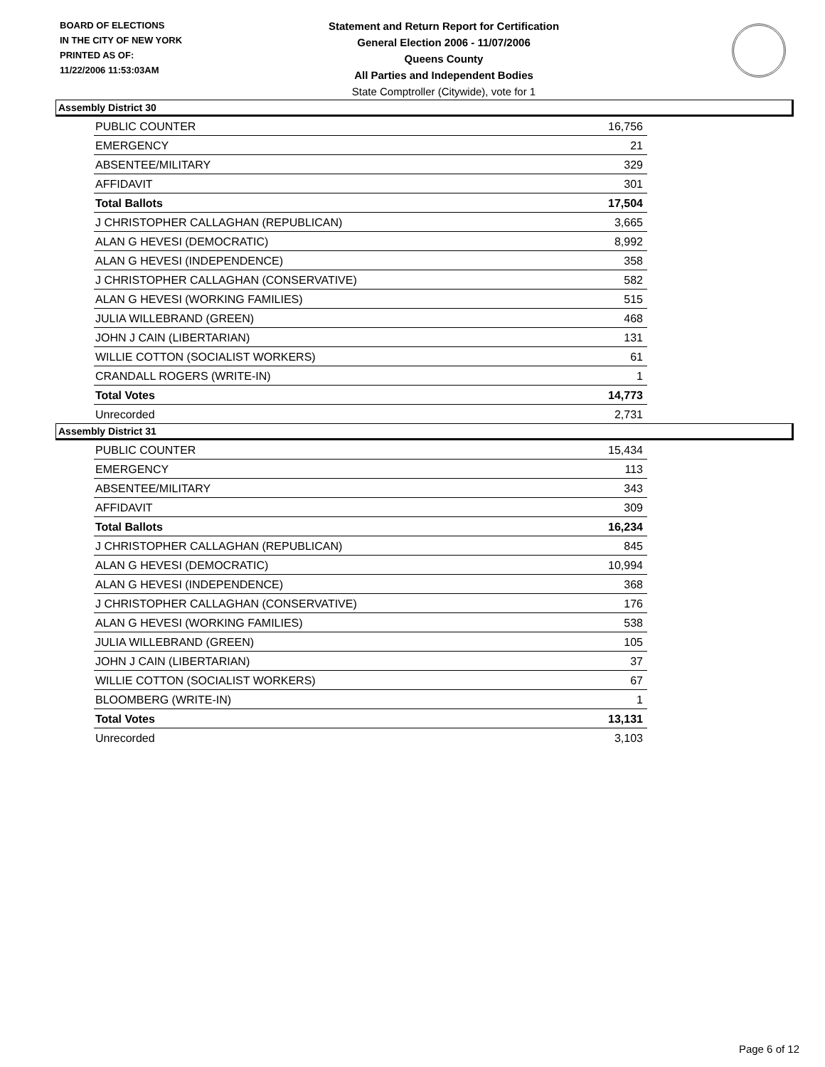BOARD OF ELECTIONS
IN THE CITY OF NEW YORK
PRINTED AS OF:
11/22/2006 11:53:03AM
Statement and Return Report for Certification
General Election 2006 - 11/07/2006
Queens County
All Parties and Independent Bodies
State Comptroller (Citywide), vote for 1
Assembly District 30
| PUBLIC COUNTER | 16,756 |
| EMERGENCY | 21 |
| ABSENTEE/MILITARY | 329 |
| AFFIDAVIT | 301 |
| Total Ballots | 17,504 |
| J CHRISTOPHER CALLAGHAN (REPUBLICAN) | 3,665 |
| ALAN G HEVESI (DEMOCRATIC) | 8,992 |
| ALAN G HEVESI (INDEPENDENCE) | 358 |
| J CHRISTOPHER CALLAGHAN (CONSERVATIVE) | 582 |
| ALAN G HEVESI (WORKING FAMILIES) | 515 |
| JULIA WILLEBRAND (GREEN) | 468 |
| JOHN J CAIN (LIBERTARIAN) | 131 |
| WILLIE COTTON (SOCIALIST WORKERS) | 61 |
| CRANDALL ROGERS (WRITE-IN) | 1 |
| Total Votes | 14,773 |
| Unrecorded | 2,731 |
Assembly District 31
| PUBLIC COUNTER | 15,434 |
| EMERGENCY | 113 |
| ABSENTEE/MILITARY | 343 |
| AFFIDAVIT | 309 |
| Total Ballots | 16,234 |
| J CHRISTOPHER CALLAGHAN (REPUBLICAN) | 845 |
| ALAN G HEVESI (DEMOCRATIC) | 10,994 |
| ALAN G HEVESI (INDEPENDENCE) | 368 |
| J CHRISTOPHER CALLAGHAN (CONSERVATIVE) | 176 |
| ALAN G HEVESI (WORKING FAMILIES) | 538 |
| JULIA WILLEBRAND (GREEN) | 105 |
| JOHN J CAIN (LIBERTARIAN) | 37 |
| WILLIE COTTON (SOCIALIST WORKERS) | 67 |
| BLOOMBERG (WRITE-IN) | 1 |
| Total Votes | 13,131 |
| Unrecorded | 3,103 |
Page 6 of 12